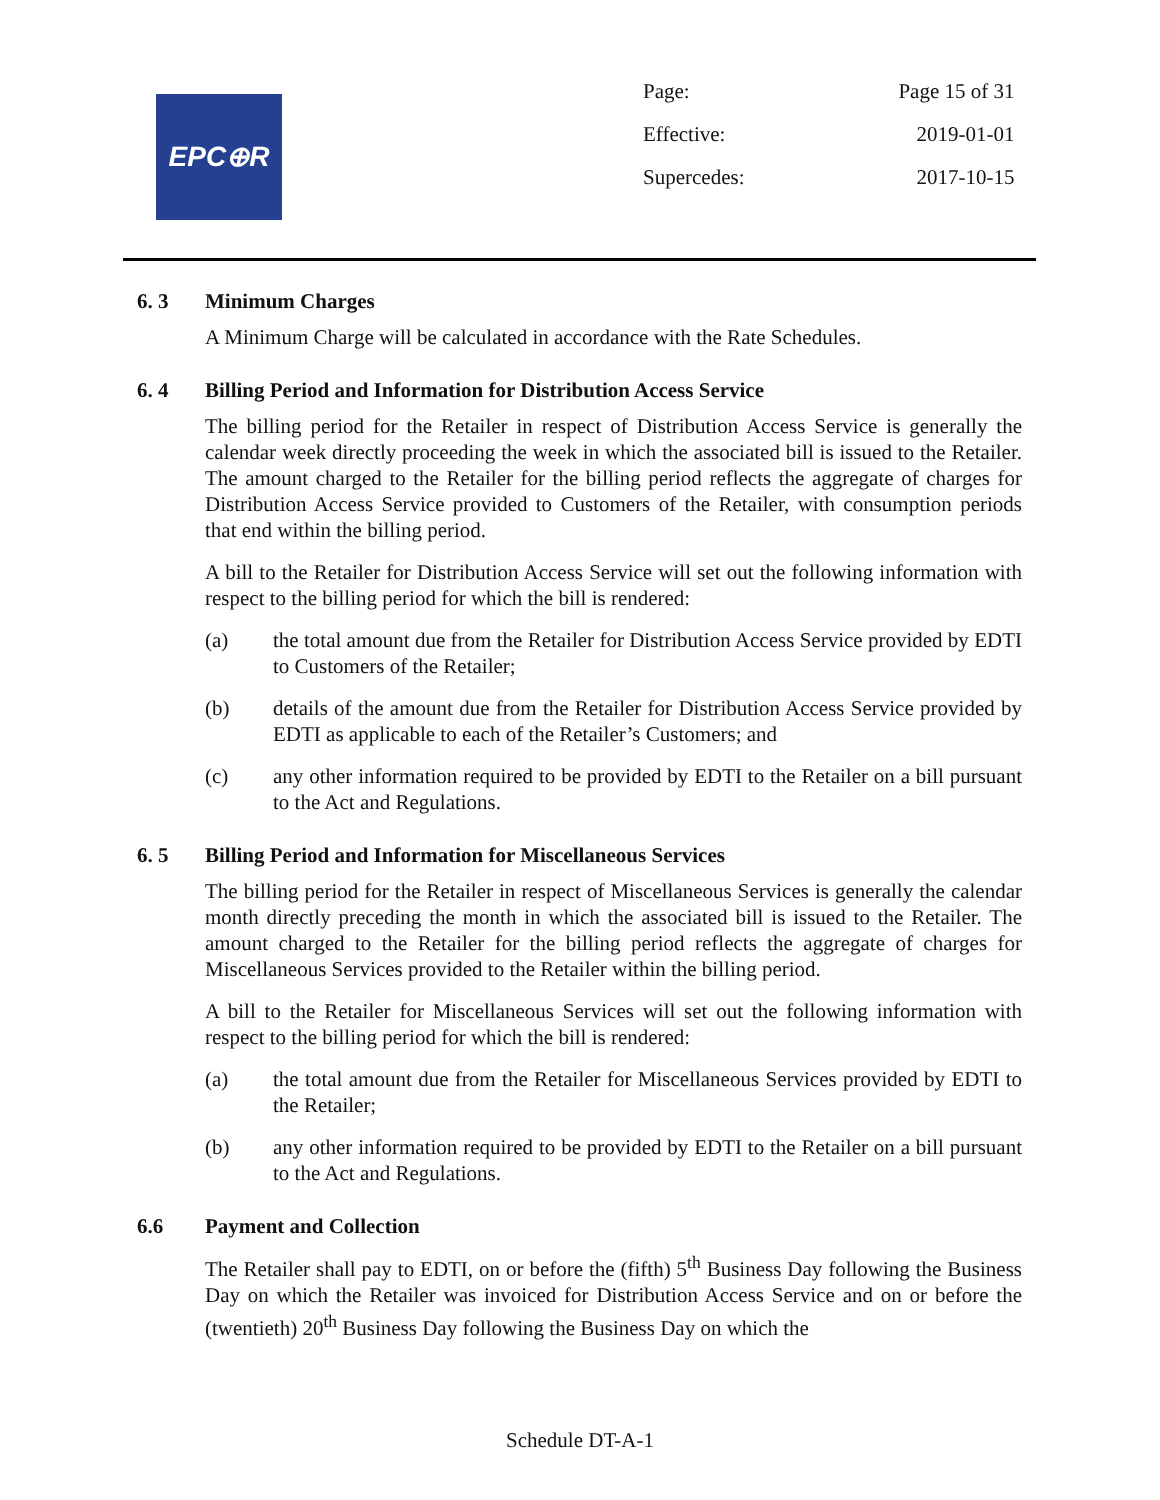EPC⊕R
| Page: | Page 15 of 31 |
| Effective: | 2019-01-01 |
| Supercedes: | 2017-10-15 |
6. 3 Minimum Charges
A Minimum Charge will be calculated in accordance with the Rate Schedules.
6. 4 Billing Period and Information for Distribution Access Service
The billing period for the Retailer in respect of Distribution Access Service is generally the calendar week directly proceeding the week in which the associated bill is issued to the Retailer. The amount charged to the Retailer for the billing period reflects the aggregate of charges for Distribution Access Service provided to Customers of the Retailer, with consumption periods that end within the billing period.
A bill to the Retailer for Distribution Access Service will set out the following information with respect to the billing period for which the bill is rendered:
(a) the total amount due from the Retailer for Distribution Access Service provided by EDTI to Customers of the Retailer;
(b) details of the amount due from the Retailer for Distribution Access Service provided by EDTI as applicable to each of the Retailer’s Customers; and
(c) any other information required to be provided by EDTI to the Retailer on a bill pursuant to the Act and Regulations.
6. 5 Billing Period and Information for Miscellaneous Services
The billing period for the Retailer in respect of Miscellaneous Services is generally the calendar month directly preceding the month in which the associated bill is issued to the Retailer. The amount charged to the Retailer for the billing period reflects the aggregate of charges for Miscellaneous Services provided to the Retailer within the billing period.
A bill to the Retailer for Miscellaneous Services will set out the following information with respect to the billing period for which the bill is rendered:
(a) the total amount due from the Retailer for Miscellaneous Services provided by EDTI to the Retailer;
(b) any other information required to be provided by EDTI to the Retailer on a bill pursuant to the Act and Regulations.
6.6 Payment and Collection
The Retailer shall pay to EDTI, on or before the (fifth) 5<sup>th</sup> Business Day following the Business Day on which the Retailer was invoiced for Distribution Access Service and on or before the (twentieth) 20<sup>th</sup> Business Day following the Business Day on which the
Schedule DT-A-1